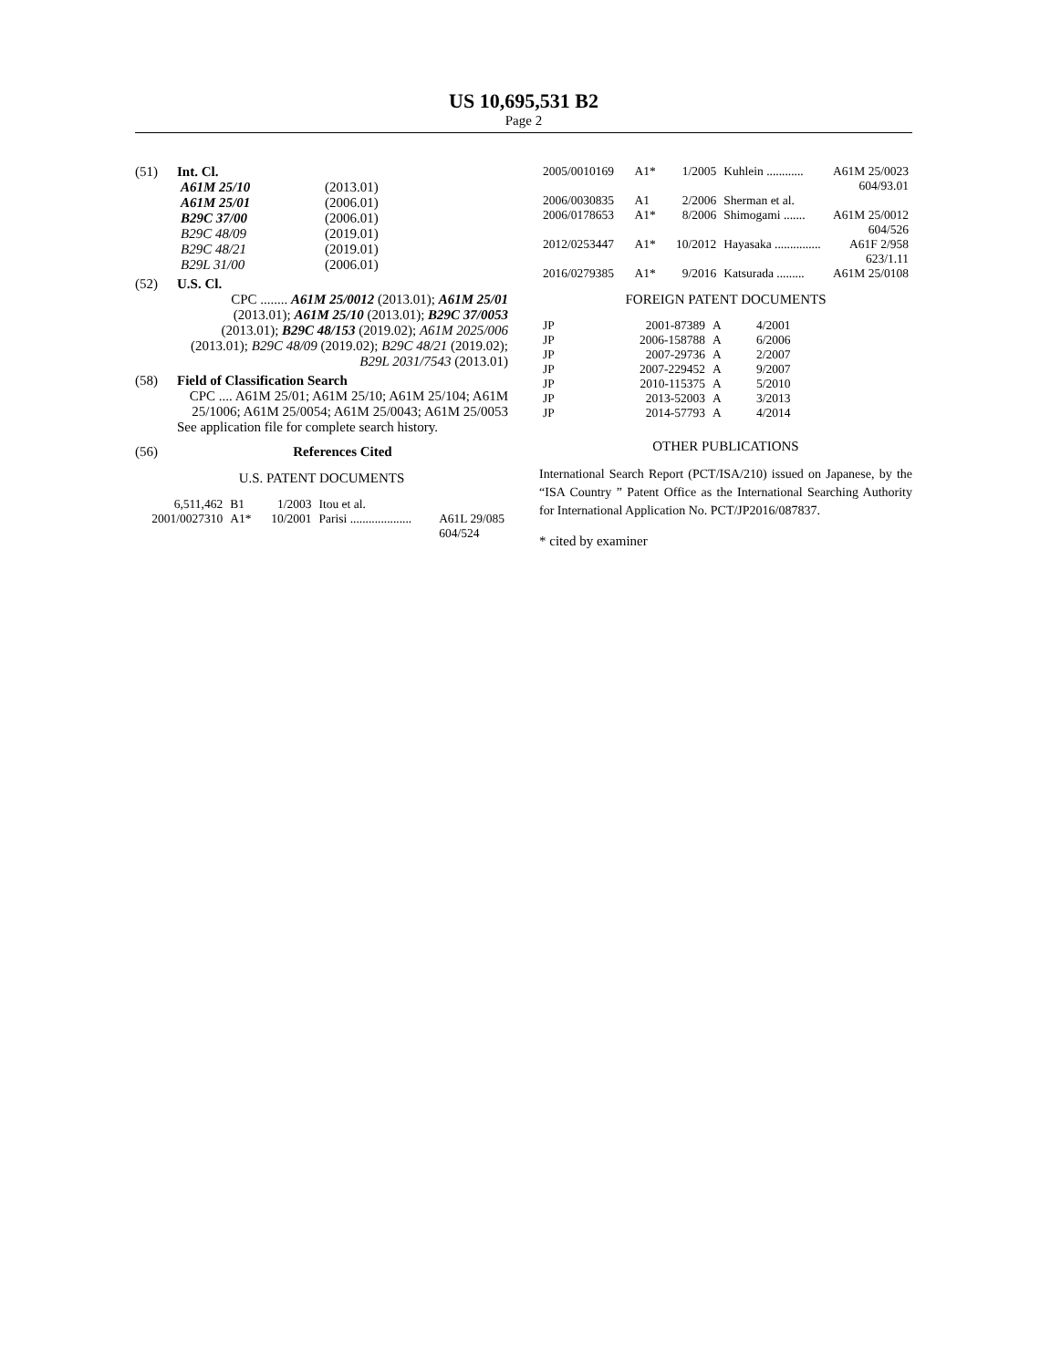US 10,695,531 B2
Page 2
(51) Int. Cl.
| A61M 25/10 | (2013.01) |
| A61M 25/01 | (2006.01) |
| B29C 37/00 | (2006.01) |
| B29C 48/09 | (2019.01) |
| B29C 48/21 | (2019.01) |
| B29L 31/00 | (2006.01) |
(52) U.S. Cl.
CPC ........ A61M 25/0012 (2013.01); A61M 25/01 (2013.01); A61M 25/10 (2013.01); B29C 37/0053 (2013.01); B29C 48/153 (2019.02); A61M 2025/006 (2013.01); B29C 48/09 (2019.02); B29C 48/21 (2019.02); B29L 2031/7543 (2013.01)
(58) Field of Classification Search
CPC .... A61M 25/01; A61M 25/10; A61M 25/104; A61M 25/1006; A61M 25/0054; A61M 25/0043; A61M 25/0053
See application file for complete search history.
(56) References Cited
U.S. PATENT DOCUMENTS
| 6,511,462 | B1 | 1/2003 | Itou et al. |
| 2001/0027310 | A1* | 10/2001 | Parisi .................... A61L 29/085 604/524 |
| 2005/0010169 | A1* | 1/2005 | Kuhlein ............ A61M 25/0023 604/93.01 |
| 2006/0030835 | A1 | 2/2006 | Sherman et al. |
| 2006/0178653 | A1* | 8/2006 | Shimogami ....... A61M 25/0012 604/526 |
| 2012/0253447 | A1* | 10/2012 | Hayasaka ............... A61F 2/958 623/1.11 |
| 2016/0279385 | A1* | 9/2016 | Katsurada ......... A61M 25/0108 |
FOREIGN PATENT DOCUMENTS
| JP | 2001-87389 | A | 4/2001 |
| JP | 2006-158788 | A | 6/2006 |
| JP | 2007-29736 | A | 2/2007 |
| JP | 2007-229452 | A | 9/2007 |
| JP | 2010-115375 | A | 5/2010 |
| JP | 2013-52003 | A | 3/2013 |
| JP | 2014-57793 | A | 4/2014 |
OTHER PUBLICATIONS
International Search Report (PCT/ISA/210) issued on Japanese, by the “ISA Country ” Patent Office as the International Searching Authority for International Application No. PCT/JP2016/087837.
* cited by examiner